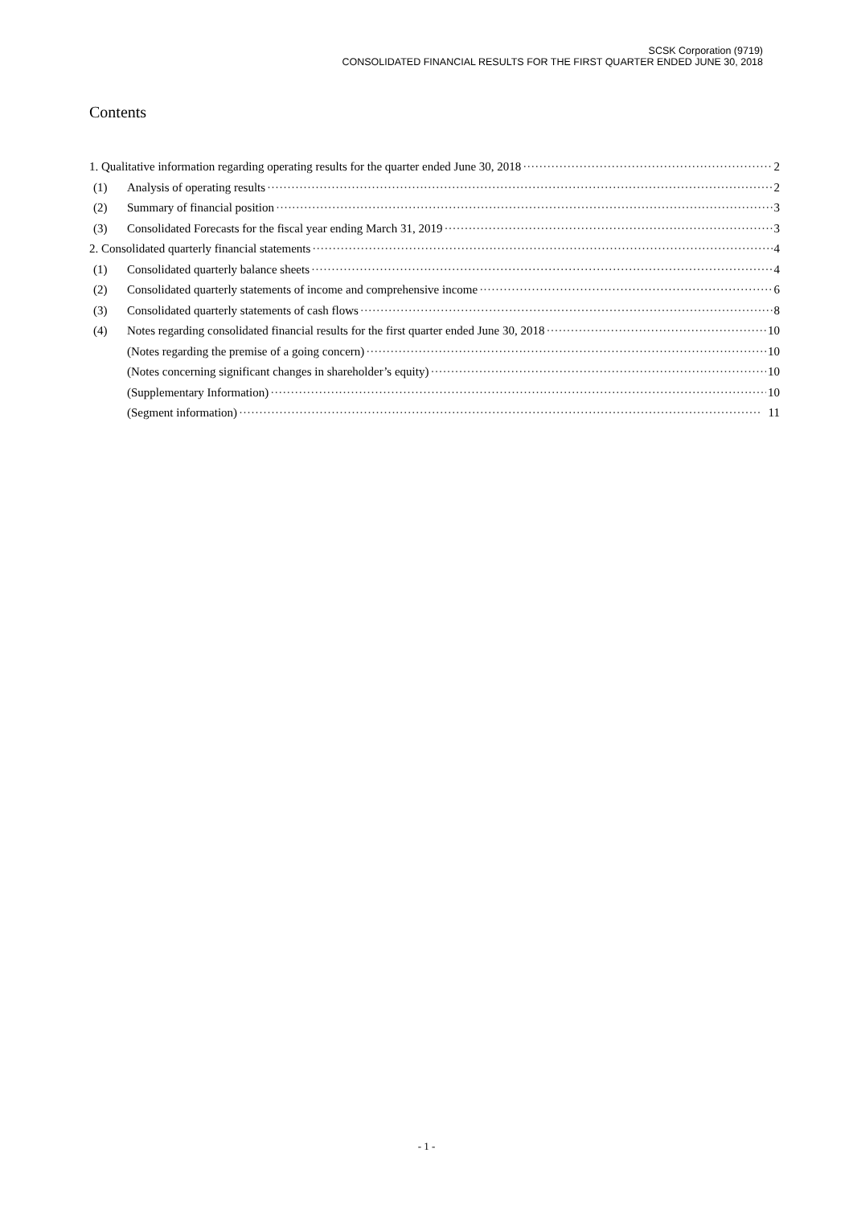SCSK Corporation (9719)
CONSOLIDATED FINANCIAL RESULTS FOR THE FIRST QUARTER ENDED JUNE 30, 2018
Contents
1. Qualitative information regarding operating results for the quarter ended June 30, 2018 2
(1) Analysis of operating results 2
(2) Summary of financial position 3
(3) Consolidated Forecasts for the fiscal year ending March 31, 2019 3
2. Consolidated quarterly financial statements 4
(1) Consolidated quarterly balance sheets 4
(2) Consolidated quarterly statements of income and comprehensive income 6
(3) Consolidated quarterly statements of cash flows 8
(4) Notes regarding consolidated financial results for the first quarter ended June 30, 2018 10
(Notes regarding the premise of a going concern) 10
(Notes concerning significant changes in shareholder’s equity) 10
(Supplementary Information) 10
(Segment information) 11
- 1 -